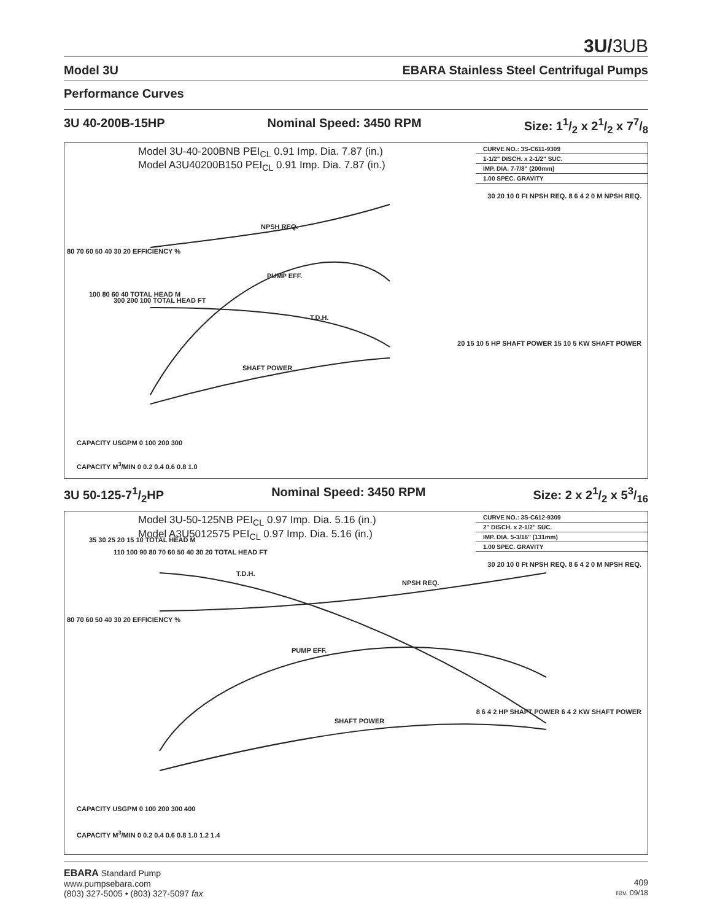3U/3UB
Model 3U EBARA Stainless Steel Centrifugal Pumps
Performance Curves
3U 40-200B-15HP Nominal Speed: 3450 RPM Size: 11/2 x 21/2 x 77/8
Model 3U-40-200BNB PEI<sub>CL</sub> 0.91 Imp. Dia. 7.87 (in.)
Model A3U40200B150 PEI<sub>CL</sub> 0.91 Imp. Dia. 7.87 (in.)
CURVE NO.: 3S-C611-9309
1-1/2" DISCH. x 2-1/2" SUC.
IMP. DIA. 7-7/8" (200mm)
1.00 SPEC. GRAVITY
NPSH REQ.
PUMP EFF.
T.D.H.
SHAFT POWER
80 70 60 50 40 30 20 EFFICIENCY %
100 80 60 40 TOTAL HEAD M
300 200 100 TOTAL HEAD FT
30 20 10 0 Ft NPSH REQ. 8 6 4 2 0 M NPSH REQ.
20 15 10 5 HP SHAFT POWER 15 10 5 KW SHAFT POWER
CAPACITY USGPM 0 100 200 300
CAPACITY M<sup>3</sup>/MIN 0 0.2 0.4 0.6 0.8 1.0
3U 50-125-71/2HP Nominal Speed: 3450 RPM Size: 2 x 21/2 x 53/16
Model 3U-50-125NB PEI<sub>CL</sub> 0.97 Imp. Dia. 5.16 (in.)
Model A3U5012575 PEI<sub>CL</sub> 0.97 Imp. Dia. 5.16 (in.)
CURVE NO.: 3S-C612-9309
2" DISCH. x 2-1/2" SUC.
IMP. DIA. 5-3/16" (131mm)
1.00 SPEC. GRAVITY
T.D.H.
NPSH REQ.
PUMP EFF.
SHAFT POWER
80 70 60 50 40 30 20 EFFICIENCY %
35 30 25 20 15 10 TOTAL HEAD M
110 100 90 80 70 60 50 40 30 20 TOTAL HEAD FT
30 20 10 0 Ft NPSH REQ. 8 6 4 2 0 M NPSH REQ.
8 6 4 2 HP SHAFT POWER 6 4 2 KW SHAFT POWER
CAPACITY USGPM 0 100 200 300 400
CAPACITY M<sup>3</sup>/MIN 0 0.2 0.4 0.6 0.8 1.0 1.2 1.4
EBARA Standard Pump
www.pumpsebara.com
(803) 327-5005 • (803) 327-5097 fax
409
rev. 09/18